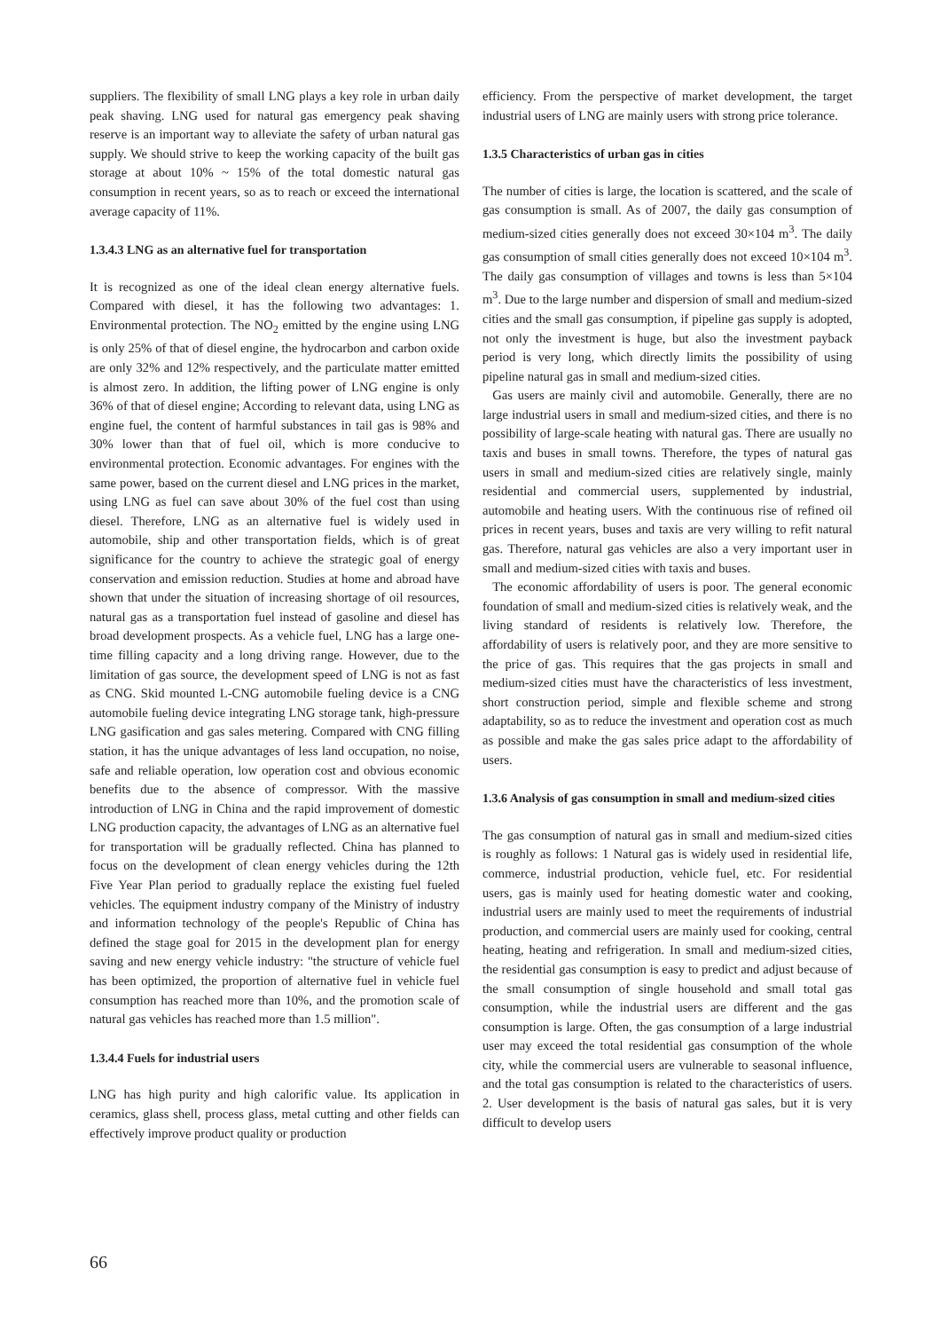suppliers. The flexibility of small LNG plays a key role in urban daily peak shaving. LNG used for natural gas emergency peak shaving reserve is an important way to alleviate the safety of urban natural gas supply. We should strive to keep the working capacity of the built gas storage at about 10% ~ 15% of the total domestic natural gas consumption in recent years, so as to reach or exceed the international average capacity of 11%.
1.3.4.3 LNG as an alternative fuel for transportation
It is recognized as one of the ideal clean energy alternative fuels. Compared with diesel, it has the following two advantages: 1. Environmental protection. The NO<sub>2</sub> emitted by the engine using LNG is only 25% of that of diesel engine, the hydrocarbon and carbon oxide are only 32% and 12% respectively, and the particulate matter emitted is almost zero. In addition, the lifting power of LNG engine is only 36% of that of diesel engine; According to relevant data, using LNG as engine fuel, the content of harmful substances in tail gas is 98% and 30% lower than that of fuel oil, which is more conducive to environmental protection. Economic advantages. For engines with the same power, based on the current diesel and LNG prices in the market, using LNG as fuel can save about 30% of the fuel cost than using diesel. Therefore, LNG as an alternative fuel is widely used in automobile, ship and other transportation fields, which is of great significance for the country to achieve the strategic goal of energy conservation and emission reduction. Studies at home and abroad have shown that under the situation of increasing shortage of oil resources, natural gas as a transportation fuel instead of gasoline and diesel has broad development prospects. As a vehicle fuel, LNG has a large one-time filling capacity and a long driving range. However, due to the limitation of gas source, the development speed of LNG is not as fast as CNG. Skid mounted L-CNG automobile fueling device is a CNG automobile fueling device integrating LNG storage tank, high-pressure LNG gasification and gas sales metering. Compared with CNG filling station, it has the unique advantages of less land occupation, no noise, safe and reliable operation, low operation cost and obvious economic benefits due to the absence of compressor. With the massive introduction of LNG in China and the rapid improvement of domestic LNG production capacity, the advantages of LNG as an alternative fuel for transportation will be gradually reflected. China has planned to focus on the development of clean energy vehicles during the 12th Five Year Plan period to gradually replace the existing fuel fueled vehicles. The equipment industry company of the Ministry of industry and information technology of the people's Republic of China has defined the stage goal for 2015 in the development plan for energy saving and new energy vehicle industry: "the structure of vehicle fuel has been optimized, the proportion of alternative fuel in vehicle fuel consumption has reached more than 10%, and the promotion scale of natural gas vehicles has reached more than 1.5 million".
1.3.4.4 Fuels for industrial users
LNG has high purity and high calorific value. Its application in ceramics, glass shell, process glass, metal cutting and other fields can effectively improve product quality or production
efficiency. From the perspective of market development, the target industrial users of LNG are mainly users with strong price tolerance.
1.3.5 Characteristics of urban gas in cities
The number of cities is large, the location is scattered, and the scale of gas consumption is small. As of 2007, the daily gas consumption of medium-sized cities generally does not exceed 30×104 m<sup>3</sup>. The daily gas consumption of small cities generally does not exceed 10×104 m<sup>3</sup>. The daily gas consumption of villages and towns is less than 5×104 m<sup>3</sup>. Due to the large number and dispersion of small and medium-sized cities and the small gas consumption, if pipeline gas supply is adopted, not only the investment is huge, but also the investment payback period is very long, which directly limits the possibility of using pipeline natural gas in small and medium-sized cities.
Gas users are mainly civil and automobile. Generally, there are no large industrial users in small and medium-sized cities, and there is no possibility of large-scale heating with natural gas. There are usually no taxis and buses in small towns. Therefore, the types of natural gas users in small and medium-sized cities are relatively single, mainly residential and commercial users, supplemented by industrial, automobile and heating users. With the continuous rise of refined oil prices in recent years, buses and taxis are very willing to refit natural gas. Therefore, natural gas vehicles are also a very important user in small and medium-sized cities with taxis and buses.
The economic affordability of users is poor. The general economic foundation of small and medium-sized cities is relatively weak, and the living standard of residents is relatively low. Therefore, the affordability of users is relatively poor, and they are more sensitive to the price of gas. This requires that the gas projects in small and medium-sized cities must have the characteristics of less investment, short construction period, simple and flexible scheme and strong adaptability, so as to reduce the investment and operation cost as much as possible and make the gas sales price adapt to the affordability of users.
1.3.6 Analysis of gas consumption in small and medium-sized cities
The gas consumption of natural gas in small and medium-sized cities is roughly as follows: 1 Natural gas is widely used in residential life, commerce, industrial production, vehicle fuel, etc. For residential users, gas is mainly used for heating domestic water and cooking, industrial users are mainly used to meet the requirements of industrial production, and commercial users are mainly used for cooking, central heating, heating and refrigeration. In small and medium-sized cities, the residential gas consumption is easy to predict and adjust because of the small consumption of single household and small total gas consumption, while the industrial users are different and the gas consumption is large. Often, the gas consumption of a large industrial user may exceed the total residential gas consumption of the whole city, while the commercial users are vulnerable to seasonal influence, and the total gas consumption is related to the characteristics of users. 2. User development is the basis of natural gas sales, but it is very difficult to develop users
66